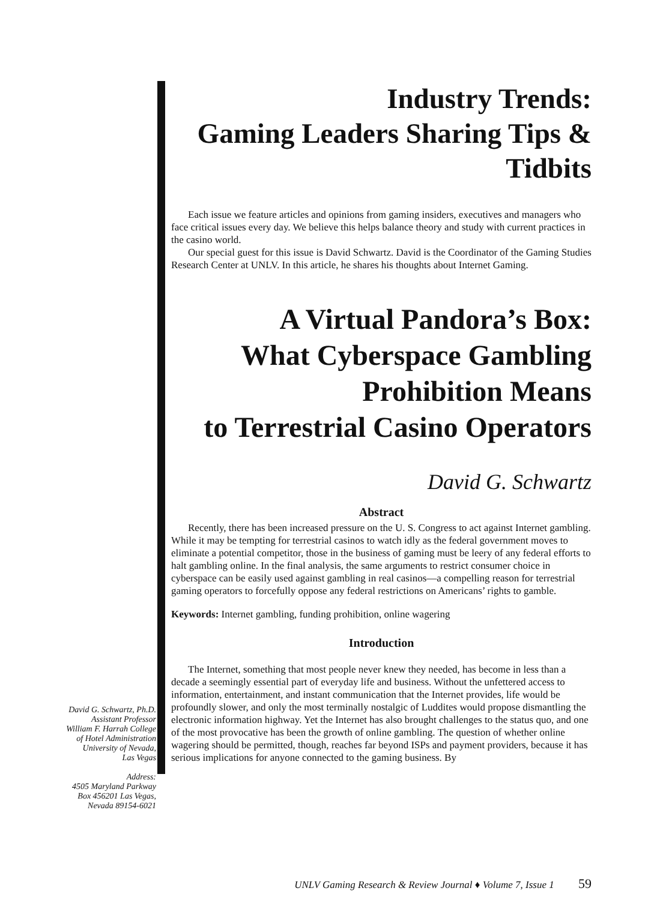Industry Trends:
Gaming Leaders Sharing Tips &
Tidbits
Each issue we feature articles and opinions from gaming insiders, executives and managers who face critical issues every day. We believe this helps balance theory and study with current practices in the casino world.
Our special guest for this issue is David Schwartz. David is the Coordinator of the Gaming Studies Research Center at UNLV. In this article, he shares his thoughts about Internet Gaming.
A Virtual Pandora’s Box:
What Cyberspace Gambling
Prohibition Means
to Terrestrial Casino Operators
David G. Schwartz
Abstract
Recently, there has been increased pressure on the U. S. Congress to act against Internet gambling. While it may be tempting for terrestrial casinos to watch idly as the federal government moves to eliminate a potential competitor, those in the business of gaming must be leery of any federal efforts to halt gambling online. In the final analysis, the same arguments to restrict consumer choice in cyberspace can be easily used against gambling in real casinos—a compelling reason for terrestrial gaming operators to forcefully oppose any federal restrictions on Americans’ rights to gamble.
Keywords: Internet gambling, funding prohibition, online wagering
Introduction
The Internet, something that most people never knew they needed, has become in less than a decade a seemingly essential part of everyday life and business. Without the unfettered access to information, entertainment, and instant communication that the Internet provides, life would be profoundly slower, and only the most terminally nostalgic of Luddites would propose dismantling the electronic information highway. Yet the Internet has also brought challenges to the status quo, and one of the most provocative has been the growth of online gambling. The question of whether online wagering should be permitted, though, reaches far beyond ISPs and payment providers, because it has serious implications for anyone connected to the gaming business. By
David G. Schwartz, Ph.D.
Assistant Professor
William F. Harrah College
of Hotel Administration
University of Nevada,
Las Vegas
Address:
4505 Maryland Parkway
Box 456201 Las Vegas,
Nevada 89154-6021
UNLV Gaming Research & Review Journal ♦ Volume 7, Issue 1 59